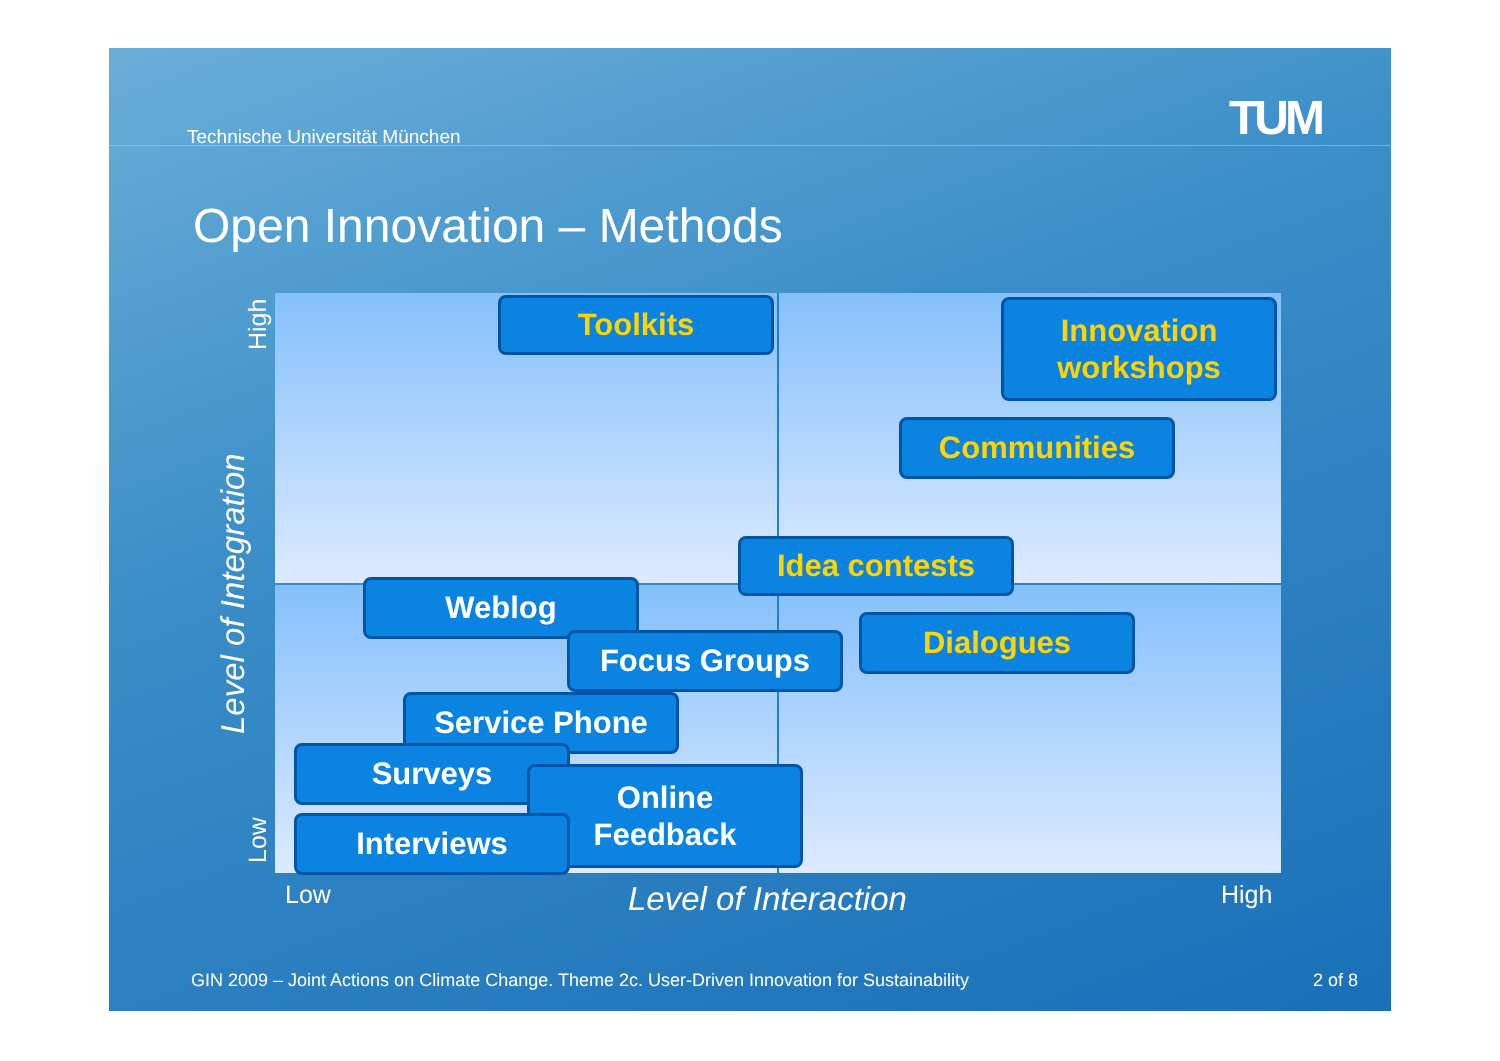Technische Universität München TUM
Open Innovation – Methods
High
Level of Integration
Low
Toolkits
Innovation
workshops
Communities
Idea contests
Weblog
Focus Groups Dialogues
Service Phone
Surveys
Online
Feedback
Interviews
Low Level of Interaction High
GIN 2009 – Joint Actions on Climate Change. Theme 2c. User-Driven Innovation for Sustainability
2 of 8